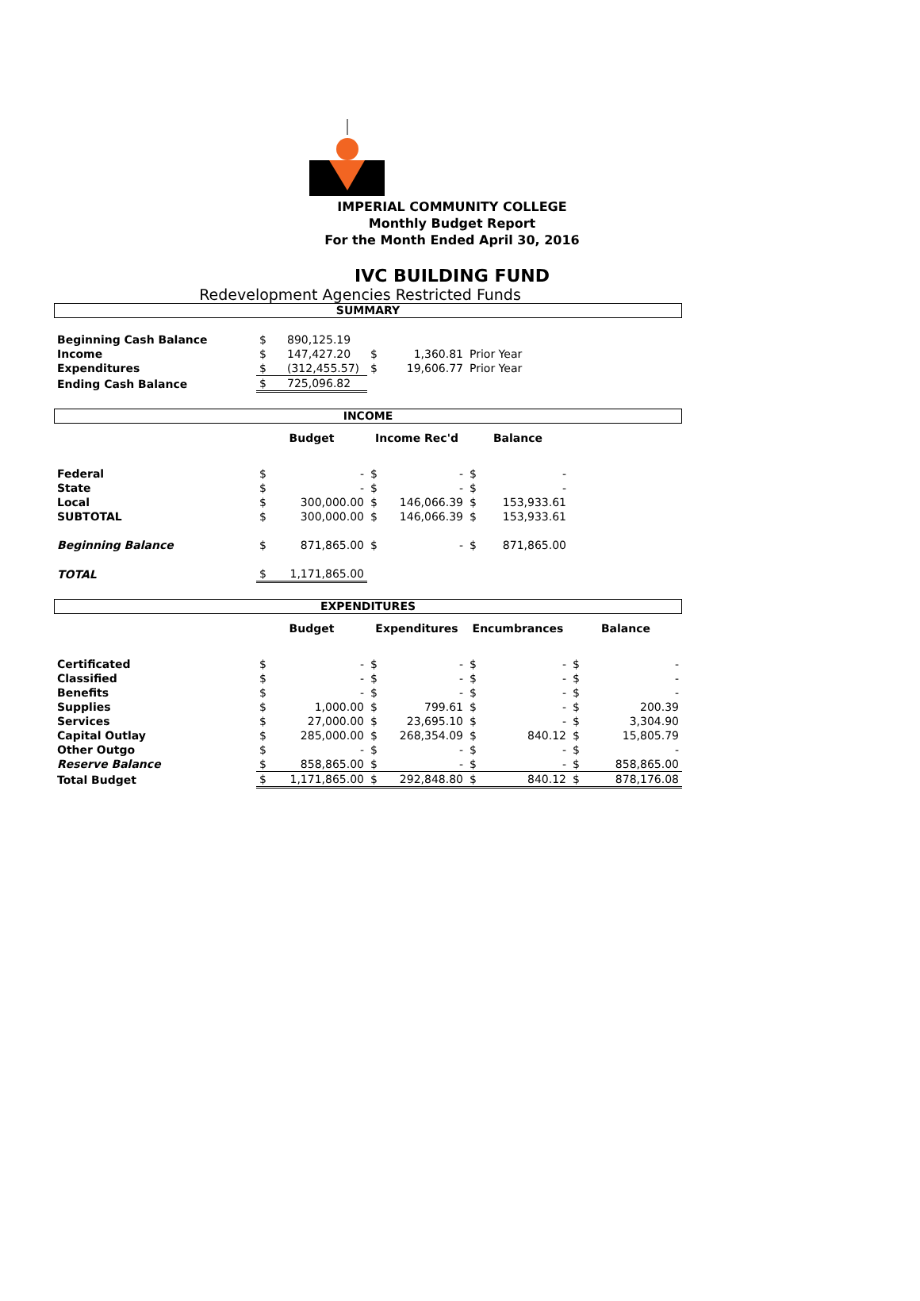IMPERIAL COMMUNITY COLLEGE
Monthly Budget Report
For the Month Ended April 30, 2016
IVC BUILDING FUND
Redevelopment Agencies Restricted Funds
SUMMARY
| Beginning Cash Balance | $ | 890,125.19 | | | |
| Income | $ | 147,427.20 | $ | 1,360.81 | Prior Year |
| Expenditures | $ | (312,455.57) | $ | 19,606.77 | Prior Year |
| Ending Cash Balance | $ | 725,096.82 | | | |
INCOME
| | Budget | | Income Rec'd | | Balance | | |
| --- | --- | --- | --- | --- | --- | --- | --- |
| Federal | $ | - | $ | - | $ | - | |
| State | $ | - | $ | - | $ | - | |
| Local | $ | 300,000.00 | $ | 146,066.39 | $ | 153,933.61 | |
| SUBTOTAL | $ | 300,000.00 | $ | 146,066.39 | $ | 153,933.61 | |
| Beginning Balance | $ | 871,865.00 | $ | - | $ | 871,865.00 | |
| TOTAL | $ | 1,171,865.00 | | | | | |
EXPENDITURES
| | Budget | | Expenditures | | Encumbrances | | Balance | |
| --- | --- | --- | --- | --- | --- | --- | --- | --- |
| Certificated | $ | - | $ | - | $ | - | $ | - |
| Classified | $ | - | $ | - | $ | - | $ | - |
| Benefits | $ | - | $ | - | $ | - | $ | - |
| Supplies | $ | 1,000.00 | $ | 799.61 | $ | - | $ | 200.39 |
| Services | $ | 27,000.00 | $ | 23,695.10 | $ | - | $ | 3,304.90 |
| Capital Outlay | $ | 285,000.00 | $ | 268,354.09 | $ | 840.12 | $ | 15,805.79 |
| Other Outgo | $ | - | $ | - | $ | - | $ | - |
| Reserve Balance | $ | 858,865.00 | $ | - | $ | - | $ | 858,865.00 |
| Total Budget | $ | 1,171,865.00 | $ | 292,848.80 | $ | 840.12 | $ | 878,176.08 |